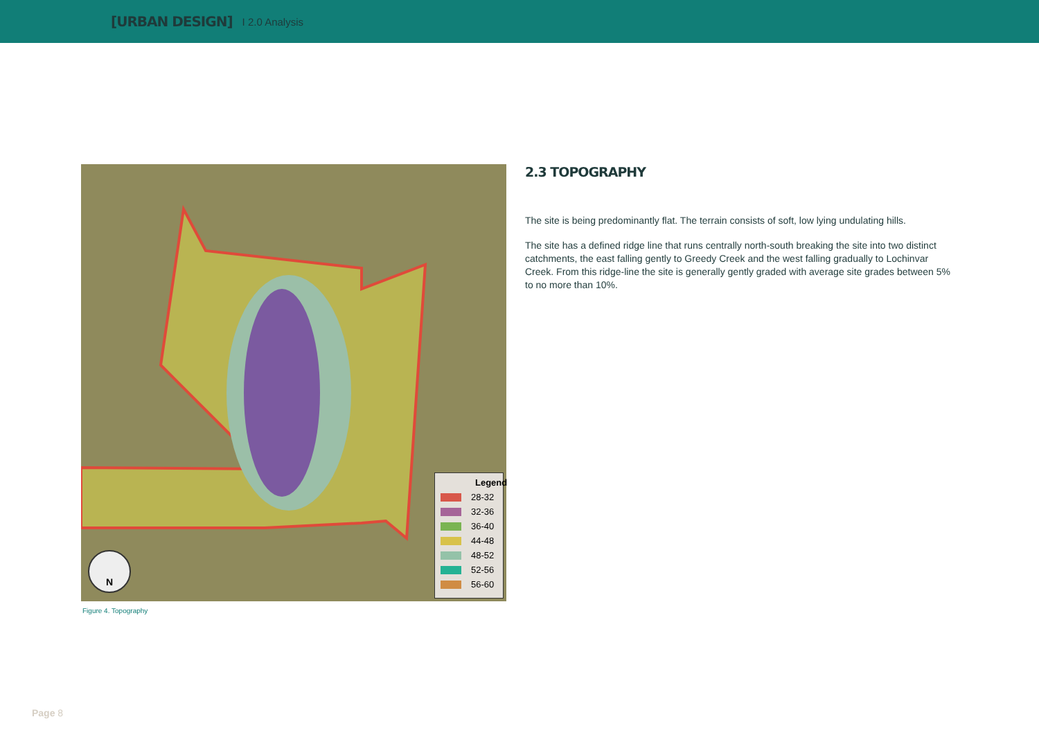[URBAN DESIGN] I 2.0 Analysis
Legend
28-32
32-36
36-40
44-48
48-52
52-56
56-60
N
Figure 4. Topography
2.3 TOPOGRAPHY
The site is being predominantly flat. The terrain consists of soft, low lying undulating hills.
The site has a defined ridge line that runs centrally north-south breaking the site into two distinct catchments, the east falling gently to Greedy Creek and the west falling gradually to Lochinvar Creek. From this ridge-line the site is generally gently graded with average site grades between 5% to no more than 10%.
Page 8